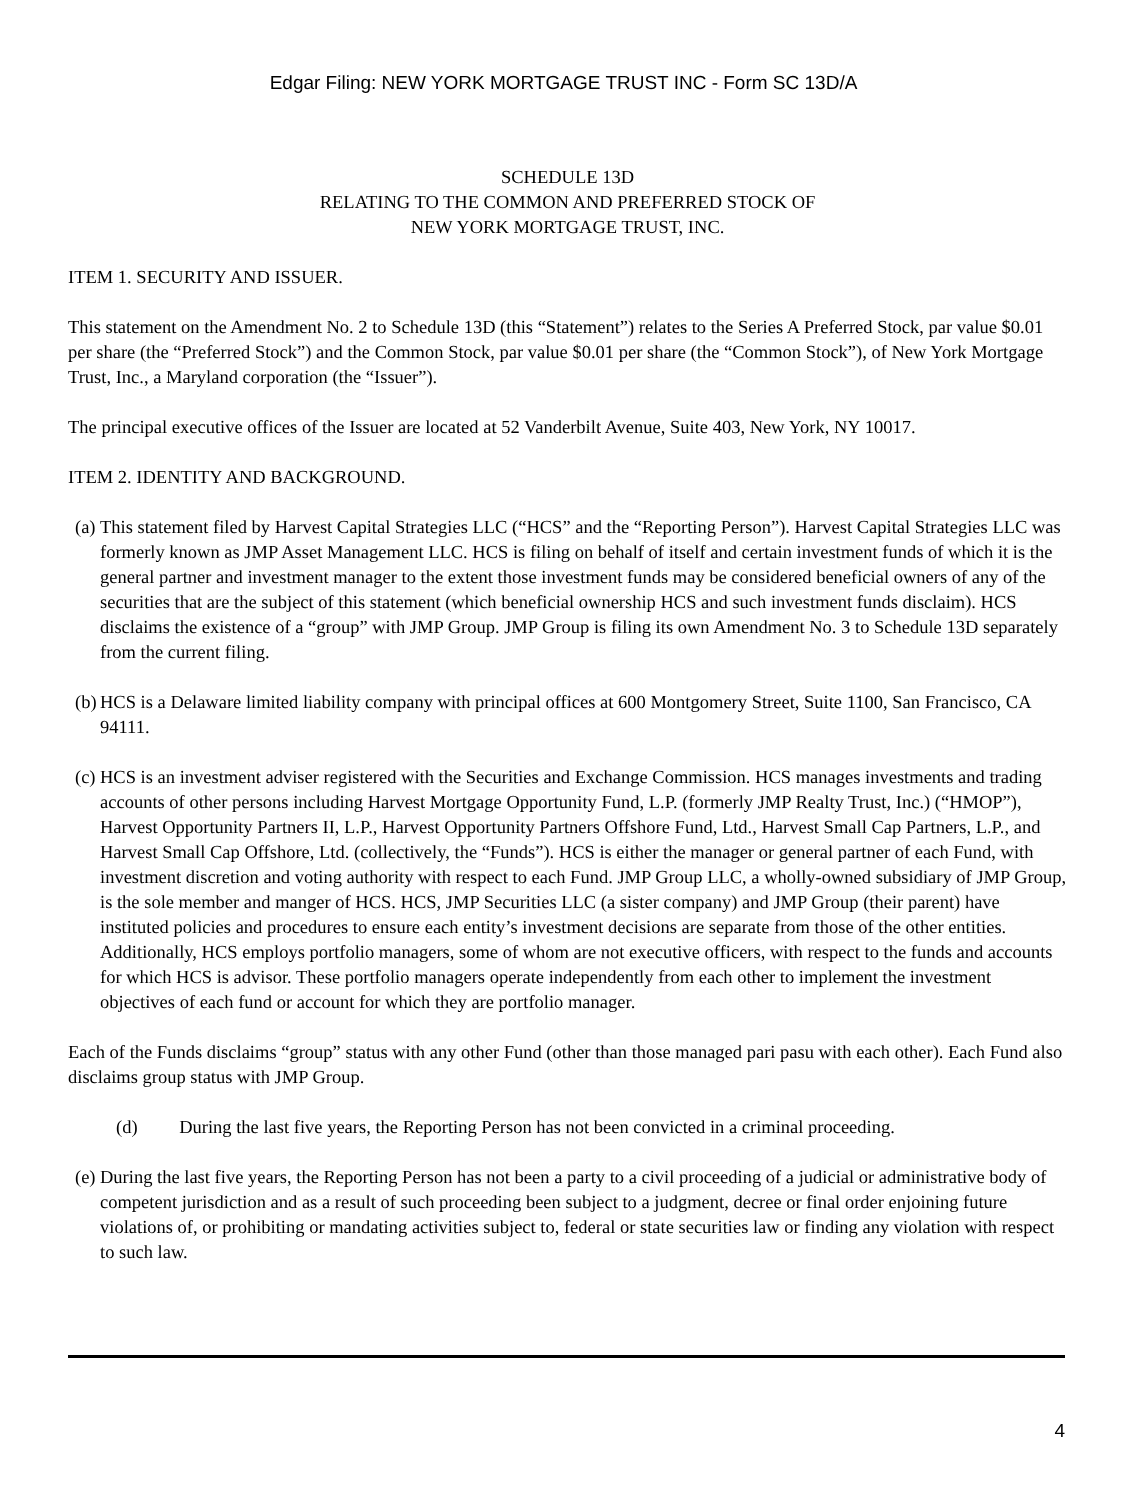Edgar Filing: NEW YORK MORTGAGE TRUST INC - Form SC 13D/A
SCHEDULE 13D
RELATING TO THE COMMON AND PREFERRED STOCK OF
NEW YORK MORTGAGE TRUST, INC.
ITEM 1. SECURITY AND ISSUER.
This statement on the Amendment No. 2 to Schedule 13D (this “Statement”) relates to the Series A Preferred Stock, par value $0.01 per share (the “Preferred Stock”) and the Common Stock, par value $0.01 per share (the “Common Stock”), of New York Mortgage Trust, Inc., a Maryland corporation (the “Issuer”).
The principal executive offices of the Issuer are located at 52 Vanderbilt Avenue, Suite 403, New York, NY 10017.
ITEM 2. IDENTITY AND BACKGROUND.
(a) This statement filed by Harvest Capital Strategies LLC (“HCS” and the “Reporting Person”). Harvest Capital Strategies LLC was formerly known as JMP Asset Management LLC. HCS is filing on behalf of itself and certain investment funds of which it is the general partner and investment manager to the extent those investment funds may be considered beneficial owners of any of the securities that are the subject of this statement (which beneficial ownership HCS and such investment funds disclaim). HCS disclaims the existence of a “group” with JMP Group. JMP Group is filing its own Amendment No. 3 to Schedule 13D separately from the current filing.
(b) HCS is a Delaware limited liability company with principal offices at 600 Montgomery Street, Suite 1100, San Francisco, CA 94111.
(c) HCS is an investment adviser registered with the Securities and Exchange Commission. HCS manages investments and trading accounts of other persons including Harvest Mortgage Opportunity Fund, L.P. (formerly JMP Realty Trust, Inc.) (“HMOP”), Harvest Opportunity Partners II, L.P., Harvest Opportunity Partners Offshore Fund, Ltd., Harvest Small Cap Partners, L.P., and Harvest Small Cap Offshore, Ltd. (collectively, the “Funds”). HCS is either the manager or general partner of each Fund, with investment discretion and voting authority with respect to each Fund. JMP Group LLC, a wholly-owned subsidiary of JMP Group, is the sole member and manger of HCS. HCS, JMP Securities LLC (a sister company) and JMP Group (their parent) have instituted policies and procedures to ensure each entity’s investment decisions are separate from those of the other entities. Additionally, HCS employs portfolio managers, some of whom are not executive officers, with respect to the funds and accounts for which HCS is advisor. These portfolio managers operate independently from each other to implement the investment objectives of each fund or account for which they are portfolio manager.
Each of the Funds disclaims “group” status with any other Fund (other than those managed pari pasu with each other). Each Fund also disclaims group status with JMP Group.
(d) During the last five years, the Reporting Person has not been convicted in a criminal proceeding.
(e) During the last five years, the Reporting Person has not been a party to a civil proceeding of a judicial or administrative body of competent jurisdiction and as a result of such proceeding been subject to a judgment, decree or final order enjoining future violations of, or prohibiting or mandating activities subject to, federal or state securities law or finding any violation with respect to such law.
4